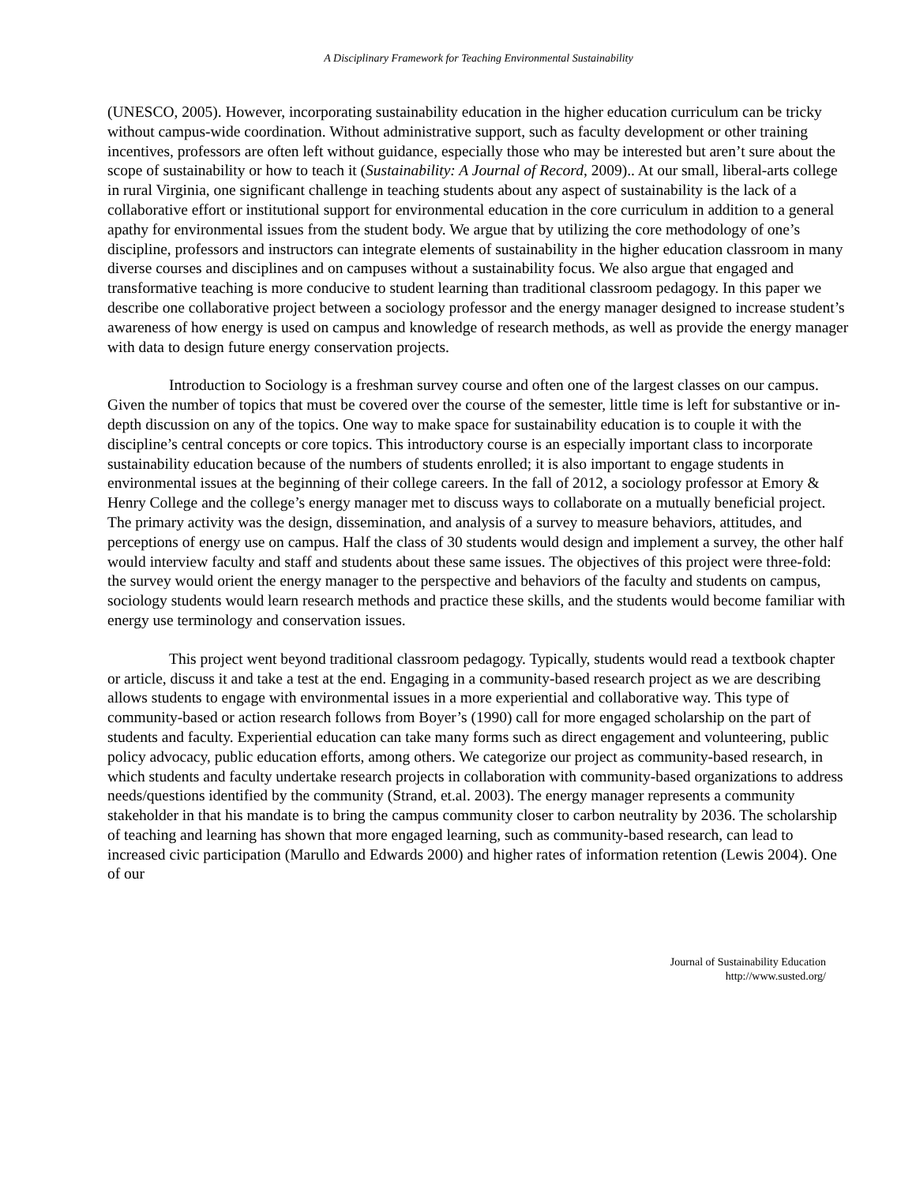A Disciplinary Framework for Teaching Environmental Sustainability
(UNESCO, 2005). However, incorporating sustainability education in the higher education curriculum can be tricky without campus-wide coordination. Without administrative support, such as faculty development or other training incentives, professors are often left without guidance, especially those who may be interested but aren’t sure about the scope of sustainability or how to teach it (Sustainability: A Journal of Record, 2009).. At our small, liberal-arts college in rural Virginia, one significant challenge in teaching students about any aspect of sustainability is the lack of a collaborative effort or institutional support for environmental education in the core curriculum in addition to a general apathy for environmental issues from the student body. We argue that by utilizing the core methodology of one’s discipline, professors and instructors can integrate elements of sustainability in the higher education classroom in many diverse courses and disciplines and on campuses without a sustainability focus. We also argue that engaged and transformative teaching is more conducive to student learning than traditional classroom pedagogy. In this paper we describe one collaborative project between a sociology professor and the energy manager designed to increase student’s awareness of how energy is used on campus and knowledge of research methods, as well as provide the energy manager with data to design future energy conservation projects.
Introduction to Sociology is a freshman survey course and often one of the largest classes on our campus. Given the number of topics that must be covered over the course of the semester, little time is left for substantive or in-depth discussion on any of the topics. One way to make space for sustainability education is to couple it with the discipline’s central concepts or core topics. This introductory course is an especially important class to incorporate sustainability education because of the numbers of students enrolled; it is also important to engage students in environmental issues at the beginning of their college careers. In the fall of 2012, a sociology professor at Emory & Henry College and the college’s energy manager met to discuss ways to collaborate on a mutually beneficial project. The primary activity was the design, dissemination, and analysis of a survey to measure behaviors, attitudes, and perceptions of energy use on campus. Half the class of 30 students would design and implement a survey, the other half would interview faculty and staff and students about these same issues. The objectives of this project were three-fold: the survey would orient the energy manager to the perspective and behaviors of the faculty and students on campus, sociology students would learn research methods and practice these skills, and the students would become familiar with energy use terminology and conservation issues.
This project went beyond traditional classroom pedagogy. Typically, students would read a textbook chapter or article, discuss it and take a test at the end. Engaging in a community-based research project as we are describing allows students to engage with environmental issues in a more experiential and collaborative way. This type of community-based or action research follows from Boyer’s (1990) call for more engaged scholarship on the part of students and faculty. Experiential education can take many forms such as direct engagement and volunteering, public policy advocacy, public education efforts, among others. We categorize our project as community-based research, in which students and faculty undertake research projects in collaboration with community-based organizations to address needs/questions identified by the community (Strand, et.al. 2003). The energy manager represents a community stakeholder in that his mandate is to bring the campus community closer to carbon neutrality by 2036. The scholarship of teaching and learning has shown that more engaged learning, such as community-based research, can lead to increased civic participation (Marullo and Edwards 2000) and higher rates of information retention (Lewis 2004). One of our
Journal of Sustainability Education
http://www.susted.org/